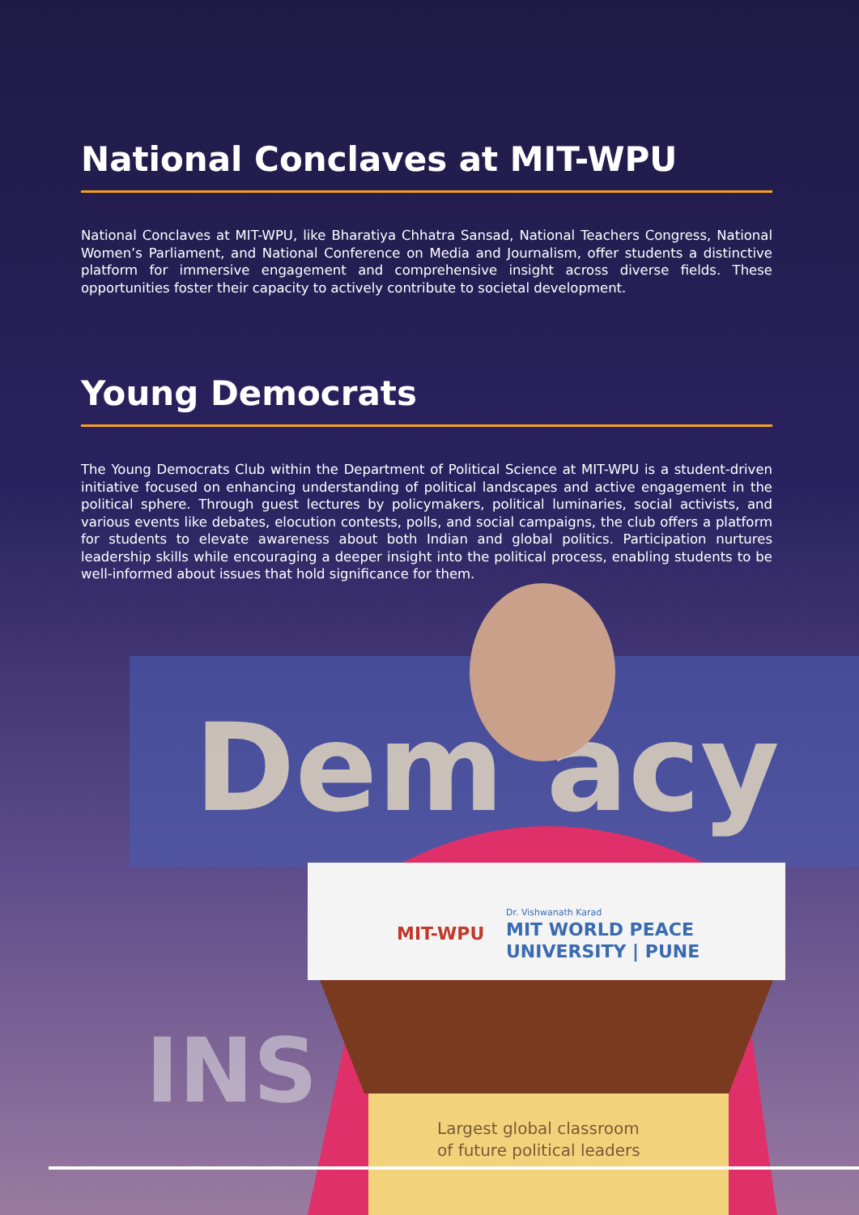National Conclaves at MIT-WPU
National Conclaves at MIT-WPU, like Bharatiya Chhatra Sansad, National Teachers Congress, National Women’s Parliament, and National Conference on Media and Journalism, offer students a distinctive platform for immersive engagement and comprehensive insight across diverse fields. These opportunities foster their capacity to actively contribute to societal development.
Young Democrats
The Young Democrats Club within the Department of Political Science at MIT-WPU is a student-driven initiative focused on enhancing understanding of political landscapes and active engagement in the political sphere. Through guest lectures by policymakers, political luminaries, social activists, and various events like debates, elocution contests, polls, and social campaigns, the club offers a platform for students to elevate awareness about both Indian and global politics. Participation nurtures leadership skills while encouraging a deeper insight into the political process, enabling students to be well-informed about issues that hold significance for them.
Dem acy
INS
MIT-WPU
Dr. Vishwanath Karad
MIT WORLD PEACE
UNIVERSITY | PUNE
Largest global classroom
of future political leaders